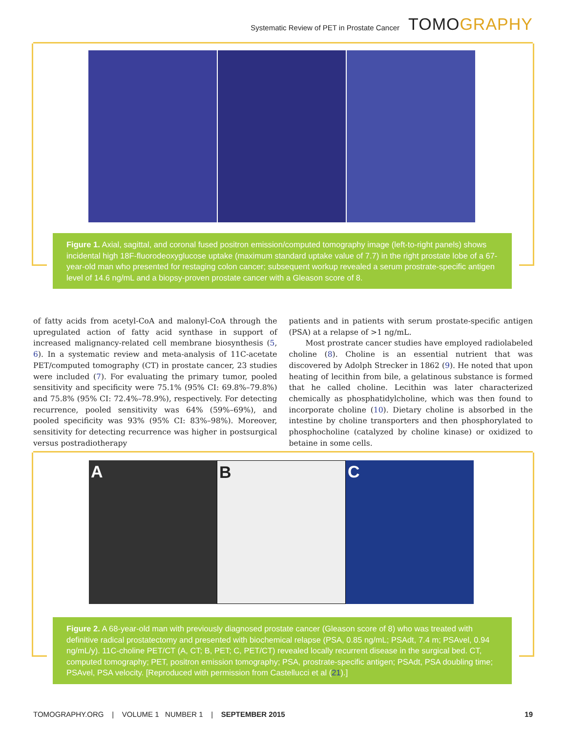Systematic Review of PET in Prostate Cancer TOMOGRAPHY
Figure 1. Axial, sagittal, and coronal fused positron emission/computed tomography image (left-to-right panels) shows incidental high 18F-fluorodeoxyglucose uptake (maximum standard uptake value of 7.7) in the right prostate lobe of a 67-year-old man who presented for restaging colon cancer; subsequent workup revealed a serum prostrate-specific antigen level of 14.6 ng/mL and a biopsy-proven prostate cancer with a Gleason score of 8.
of fatty acids from acetyl-CoA and malonyl-CoA through the upregulated action of fatty acid synthase in support of increased malignancy-related cell membrane biosynthesis (5, 6). In a systematic review and meta-analysis of 11C-acetate PET/computed tomography (CT) in prostate cancer, 23 studies were included (7). For evaluating the primary tumor, pooled sensitivity and specificity were 75.1% (95% CI: 69.8%–79.8%) and 75.8% (95% CI: 72.4%–78.9%), respectively. For detecting recurrence, pooled sensitivity was 64% (59%–69%), and pooled specificity was 93% (95% CI: 83%–98%). Moreover, sensitivity for detecting recurrence was higher in postsurgical versus postradiotherapy
patients and in patients with serum prostate-specific antigen (PSA) at a relapse of >1 ng/mL.
Most prostrate cancer studies have employed radiolabeled choline (8). Choline is an essential nutrient that was discovered by Adolph Strecker in 1862 (9). He noted that upon heating of lecithin from bile, a gelatinous substance is formed that he called choline. Lecithin was later characterized chemically as phosphatidylcholine, which was then found to incorporate choline (10). Dietary choline is absorbed in the intestine by choline transporters and then phosphorylated to phosphocholine (catalyzed by choline kinase) or oxidized to betaine in some cells.
A B C
Figure 2. A 68-year-old man with previously diagnosed prostate cancer (Gleason score of 8) who was treated with definitive radical prostatectomy and presented with biochemical relapse (PSA, 0.85 ng/mL; PSAdt, 7.4 m; PSAvel, 0.94 ng/mL/y). 11C-choline PET/CT (A, CT; B, PET; C, PET/CT) revealed locally recurrent disease in the surgical bed. CT, computed tomography; PET, positron emission tomography; PSA, prostrate-specific antigen; PSAdt, PSA doubling time; PSAvel, PSA velocity. [Reproduced with permission from Castellucci et al (21).]
TOMOGRAPHY.ORG | VOLUME 1 NUMBER 1 | SEPTEMBER 2015 19